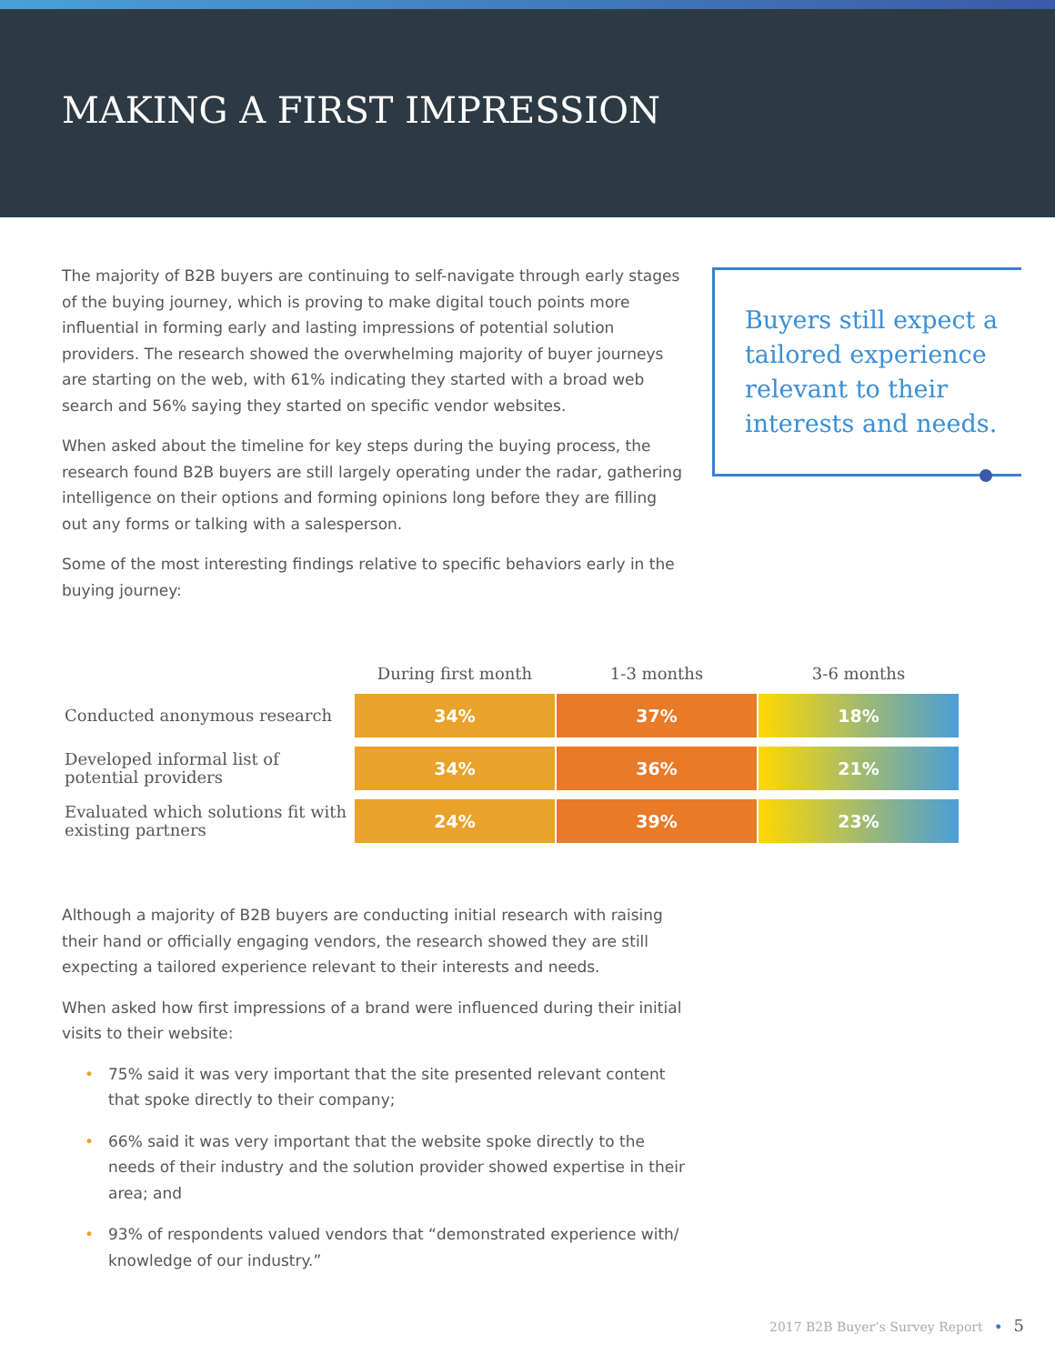MAKING A FIRST IMPRESSION
The majority of B2B buyers are continuing to self-navigate through early stages of the buying journey, which is proving to make digital touch points more influential in forming early and lasting impressions of potential solution providers. The research showed the overwhelming majority of buyer journeys are starting on the web, with 61% indicating they started with a broad web search and 56% saying they started on specific vendor websites.
When asked about the timeline for key steps during the buying process, the research found B2B buyers are still largely operating under the radar, gathering intelligence on their options and forming opinions long before they are filling out any forms or talking with a salesperson.
Some of the most interesting findings relative to specific behaviors early in the buying journey:
Buyers still expect a tailored experience relevant to their interests and needs.
| | During first month | 1-3 months | 3-6 months |
| --- | --- | --- | --- |
| Conducted anonymous research | 34% | 37% | 18% |
| Developed informal list of potential providers | 34% | 36% | 21% |
| Evaluated which solutions fit with existing partners | 24% | 39% | 23% |
Although a majority of B2B buyers are conducting initial research with raising their hand or officially engaging vendors, the research showed they are still expecting a tailored experience relevant to their interests and needs.
When asked how first impressions of a brand were influenced during their initial visits to their website:
• 75% said it was very important that the site presented relevant content that spoke directly to their company;
• 66% said it was very important that the website spoke directly to the needs of their industry and the solution provider showed expertise in their area; and
• 93% of respondents valued vendors that “demonstrated experience with/ knowledge of our industry.”
2017 B2B Buyer’s Survey Report • 5